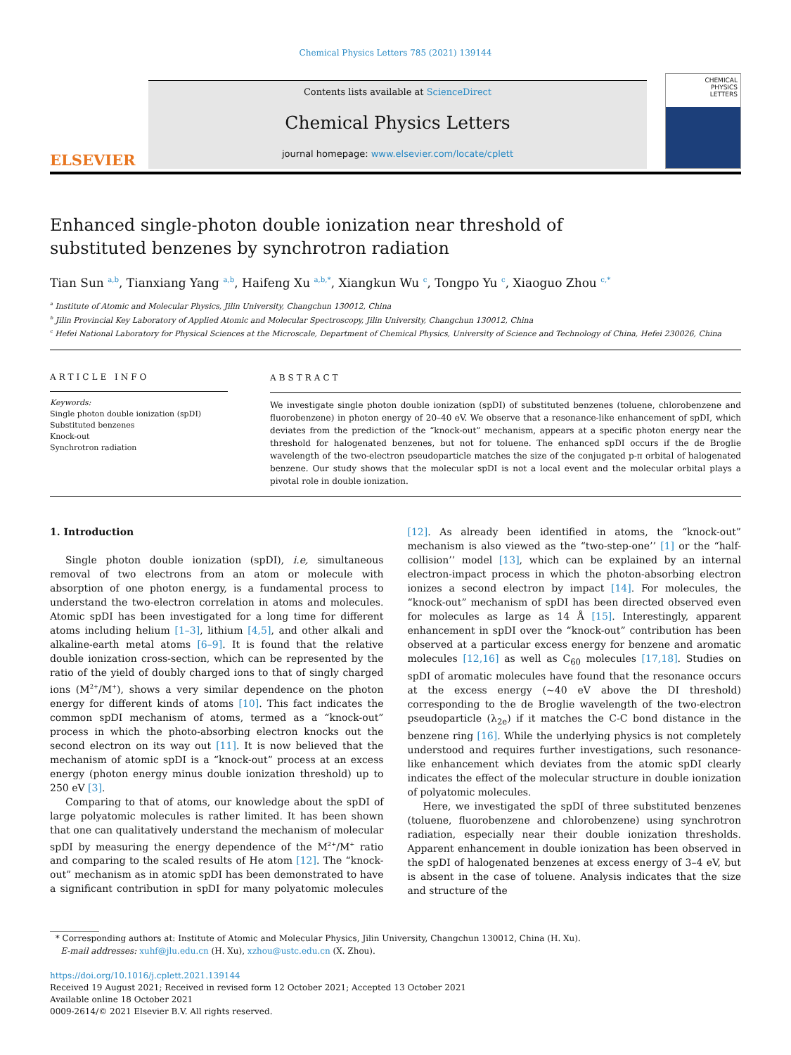Chemical Physics Letters 785 (2021) 139144
ELSEVIER
Contents lists available at ScienceDirect
Chemical Physics Letters
journal homepage: www.elsevier.com/locate/cplett
CHEMICAL
PHYSICS
LETTERS
Enhanced single-photon double ionization near threshold of substituted benzenes by synchrotron radiation
Tian Sun <sup>a,b</sup>, Tianxiang Yang <sup>a,b</sup>, Haifeng Xu <sup>a,b,*</sup>, Xiangkun Wu <sup>c</sup>, Tongpo Yu <sup>c</sup>, Xiaoguo Zhou <sup>c,*</sup>
<sup>a</sup> Institute of Atomic and Molecular Physics, Jilin University, Changchun 130012, China
<sup>b</sup> Jilin Provincial Key Laboratory of Applied Atomic and Molecular Spectroscopy, Jilin University, Changchun 130012, China
<sup>c</sup> Hefei National Laboratory for Physical Sciences at the Microscale, Department of Chemical Physics, University of Science and Technology of China, Hefei 230026, China
ARTICLE INFO
Keywords:
Single photon double ionization (spDI)
Substituted benzenes
Knock-out
Synchrotron radiation
ABSTRACT
We investigate single photon double ionization (spDI) of substituted benzenes (toluene, chlorobenzene and fluorobenzene) in photon energy of 20–40 eV. We observe that a resonance-like enhancement of spDI, which deviates from the prediction of the “knock-out” mechanism, appears at a specific photon energy near the threshold for halogenated benzenes, but not for toluene. The enhanced spDI occurs if the de Broglie wavelength of the two-electron pseudoparticle matches the size of the conjugated p-π orbital of halogenated benzene. Our study shows that the molecular spDI is not a local event and the molecular orbital plays a pivotal role in double ionization.
1. Introduction
Single photon double ionization (spDI), i.e, simultaneous removal of two electrons from an atom or molecule with absorption of one photon energy, is a fundamental process to understand the two-electron correlation in atoms and molecules. Atomic spDI has been investigated for a long time for different atoms including helium [1–3], lithium [4,5], and other alkali and alkaline-earth metal atoms [6–9]. It is found that the relative double ionization cross-section, which can be represented by the ratio of the yield of doubly charged ions to that of singly charged ions (M<sup>2+</sup>/M<sup>+</sup>), shows a very similar dependence on the photon energy for different kinds of atoms [10]. This fact indicates the common spDI mechanism of atoms, termed as a “knock-out” process in which the photo-absorbing electron knocks out the second electron on its way out [11]. It is now believed that the mechanism of atomic spDI is a “knock-out” process at an excess energy (photon energy minus double ionization threshold) up to 250 eV [3].
Comparing to that of atoms, our knowledge about the spDI of large polyatomic molecules is rather limited. It has been shown that one can qualitatively understand the mechanism of molecular spDI by measuring the energy dependence of the M<sup>2+</sup>/M<sup>+</sup> ratio and comparing to the scaled results of He atom [12]. The “knock-out” mechanism as in atomic spDI has been demonstrated to have a significant contribution in spDI for many polyatomic molecules [12]. As already been identified in atoms, the “knock-out” mechanism is also viewed as the “two-step-one’’ [1] or the “half-collision’’ model [13], which can be explained by an internal electron-impact process in which the photon-absorbing electron ionizes a second electron by impact [14]. For molecules, the “knock-out” mechanism of spDI has been directed observed even for molecules as large as 14 Å [15]. Interestingly, apparent enhancement in spDI over the “knock-out” contribution has been observed at a particular excess energy for benzene and aromatic molecules [12,16] as well as C<sub>60</sub> molecules [17,18]. Studies on spDI of aromatic molecules have found that the resonance occurs at the excess energy (~40 eV above the DI threshold) corresponding to the de Broglie wavelength of the two-electron pseudoparticle (λ<sub>2e</sub>) if it matches the C-C bond distance in the benzene ring [16]. While the underlying physics is not completely understood and requires further investigations, such resonance-like enhancement which deviates from the atomic spDI clearly indicates the effect of the molecular structure in double ionization of polyatomic molecules.
Here, we investigated the spDI of three substituted benzenes (toluene, fluorobenzene and chlorobenzene) using synchrotron radiation, especially near their double ionization thresholds. Apparent enhancement in double ionization has been observed in the spDI of halogenated benzenes at excess energy of 3–4 eV, but is absent in the case of toluene. Analysis indicates that the size and structure of the
* Corresponding authors at: Institute of Atomic and Molecular Physics, Jilin University, Changchun 130012, China (H. Xu).
E-mail addresses: xuhf@jlu.edu.cn (H. Xu), xzhou@ustc.edu.cn (X. Zhou).
https://doi.org/10.1016/j.cplett.2021.139144
Received 19 August 2021; Received in revised form 12 October 2021; Accepted 13 October 2021
Available online 18 October 2021
0009-2614/© 2021 Elsevier B.V. All rights reserved.